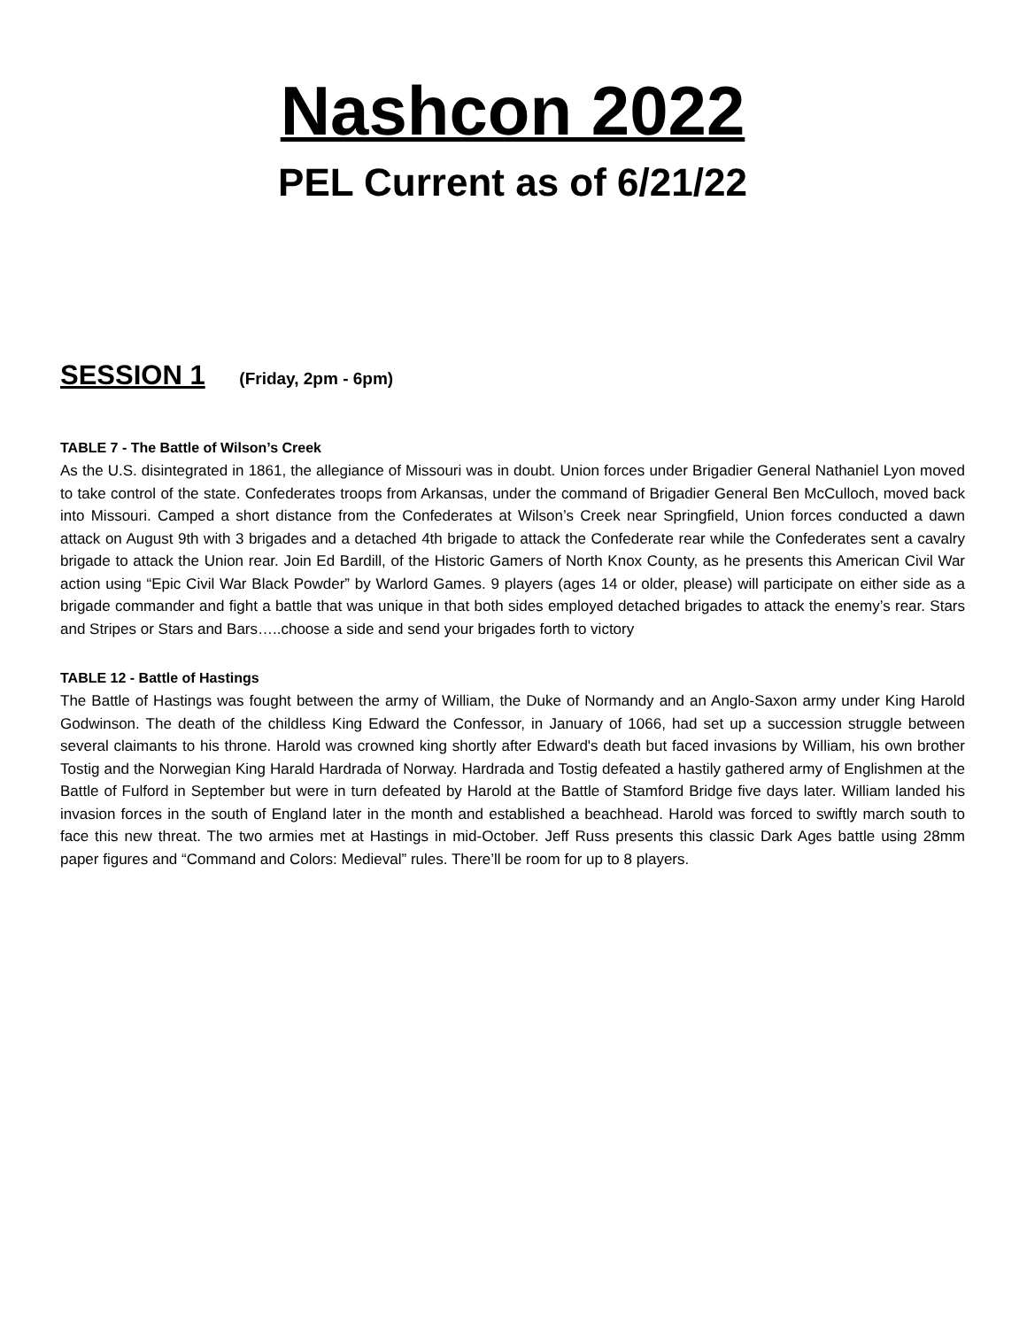Nashcon 2022
PEL Current as of 6/21/22
SESSION 1 (Friday, 2pm - 6pm)
TABLE 7 - The Battle of Wilson’s Creek
As the U.S. disintegrated in 1861, the allegiance of Missouri was in doubt. Union forces under Brigadier General Nathaniel Lyon moved to take control of the state. Confederates troops from Arkansas, under the command of Brigadier General Ben McCulloch, moved back into Missouri. Camped a short distance from the Confederates at Wilson’s Creek near Springfield, Union forces conducted a dawn attack on August 9th with 3 brigades and a detached 4th brigade to attack the Confederate rear while the Confederates sent a cavalry brigade to attack the Union rear. Join Ed Bardill, of the Historic Gamers of North Knox County, as he presents this American Civil War action using “Epic Civil War Black Powder” by Warlord Games. 9 players (ages 14 or older, please) will participate on either side as a brigade commander and fight a battle that was unique in that both sides employed detached brigades to attack the enemy’s rear. Stars and Stripes or Stars and Bars…..choose a side and send your brigades forth to victory
TABLE 12 - Battle of Hastings
The Battle of Hastings was fought between the army of William, the Duke of Normandy and an Anglo-Saxon army under King Harold Godwinson. The death of the childless King Edward the Confessor, in January of 1066, had set up a succession struggle between several claimants to his throne. Harold was crowned king shortly after Edward's death but faced invasions by William, his own brother Tostig and the Norwegian King Harald Hardrada of Norway. Hardrada and Tostig defeated a hastily gathered army of Englishmen at the Battle of Fulford in September but were in turn defeated by Harold at the Battle of Stamford Bridge five days later. William landed his invasion forces in the south of England later in the month and established a beachhead. Harold was forced to swiftly march south to face this new threat. The two armies met at Hastings in mid-October. Jeff Russ presents this classic Dark Ages battle using 28mm paper figures and “Command and Colors: Medieval” rules. There’ll be room for up to 8 players.